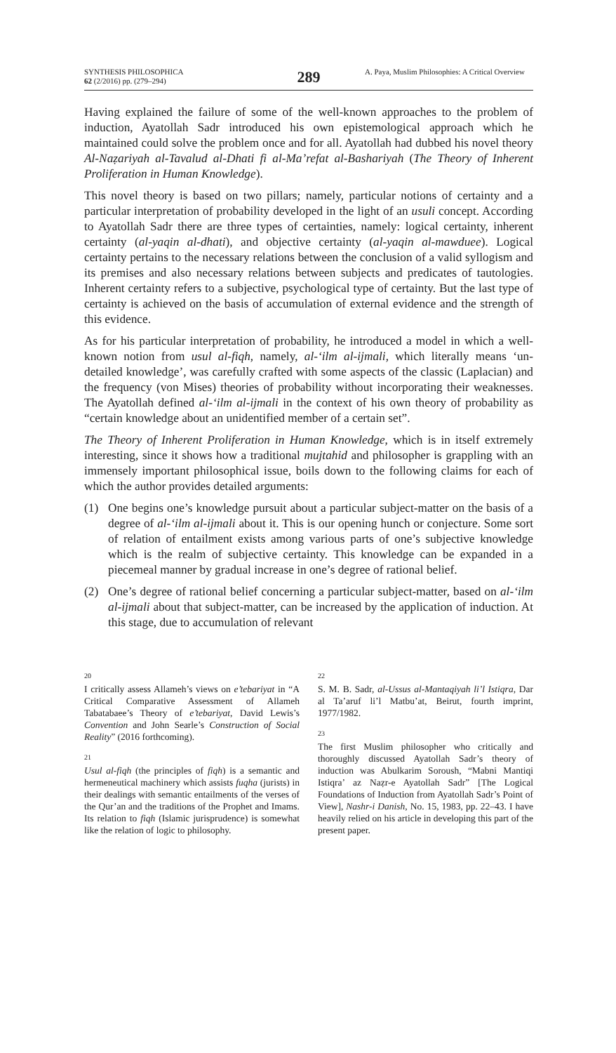SYNTHESIS PHILOSOPHICA
62 (2/2016) pp. (279–294)
289
A. Paya, Muslim Philosophies: A Critical Overview
Having explained the failure of some of the well-known approaches to the problem of induction, Ayatollah Sadr introduced his own epistemological approach which he maintained could solve the problem once and for all. Ayatollah had dubbed his novel theory Al-Naẓariyah al-Tavalud al-Dhati fi al-Ma’refat al-Bashariyah (The Theory of Inherent Proliferation in Human Knowledge).
This novel theory is based on two pillars; namely, particular notions of certainty and a particular interpretation of probability developed in the light of an usuli concept. According to Ayatollah Sadr there are three types of certainties, namely: logical certainty, inherent certainty (al-yaqin al-dhati), and objective certainty (al-yaqin al-mawduee). Logical certainty pertains to the necessary relations between the conclusion of a valid syllogism and its premises and also necessary relations between subjects and predicates of tautologies. Inherent certainty refers to a subjective, psychological type of certainty. But the last type of certainty is achieved on the basis of accumulation of external evidence and the strength of this evidence.
As for his particular interpretation of probability, he introduced a model in which a well-known notion from usul al-fiqh, namely, al-‘ilm al-ijmali, which literally means ‘un-detailed knowledge’, was carefully crafted with some aspects of the classic (Laplacian) and the frequency (von Mises) theories of probability without incorporating their weaknesses. The Ayatollah defined al-‘ilm al-ijmali in the context of his own theory of probability as “certain knowledge about an unidentified member of a certain set”.
The Theory of Inherent Proliferation in Human Knowledge, which is in itself extremely interesting, since it shows how a traditional mujtahid and philosopher is grappling with an immensely important philosophical issue, boils down to the following claims for each of which the author provides detailed arguments:
(1) One begins one’s knowledge pursuit about a particular subject-matter on the basis of a degree of al-‘ilm al-ijmali about it. This is our opening hunch or conjecture. Some sort of relation of entailment exists among various parts of one’s subjective knowledge which is the realm of subjective certainty. This knowledge can be expanded in a piecemeal manner by gradual increase in one’s degree of rational belief.
(2) One’s degree of rational belief concerning a particular subject-matter, based on al-‘ilm al-ijmali about that subject-matter, can be increased by the application of induction. At this stage, due to accumulation of relevant
20
I critically assess Allameh’s views on e’tebariyat in “A Critical Comparative Assessment of Allameh Tabatabaee’s Theory of e’tebariyat, David Lewis’s Convention and John Searle’s Construction of Social Reality” (2016 forthcoming).
21
Usul al-fiqh (the principles of fiqh) is a semantic and hermeneutical machinery which assists fuqha (jurists) in their dealings with semantic entailments of the verses of the Qur’an and the traditions of the Prophet and Imams. Its relation to fiqh (Islamic jurisprudence) is somewhat like the relation of logic to philosophy.
22
S. M. B. Sadr, al-Ussus al-Mantaqiyah li’l Istiqra, Dar al Ta’aruf li’l Matbu’at, Beirut, fourth imprint, 1977/1982.
23
The first Muslim philosopher who critically and thoroughly discussed Ayatollah Sadr’s theory of induction was Abulkarim Soroush, “Mabni Mantiqi Istiqra’ az Naẓr-e Ayatollah Sadr” [The Logical Foundations of Induction from Ayatollah Sadr’s Point of View], Nashr-i Danish, No. 15, 1983, pp. 22–43. I have heavily relied on his article in developing this part of the present paper.